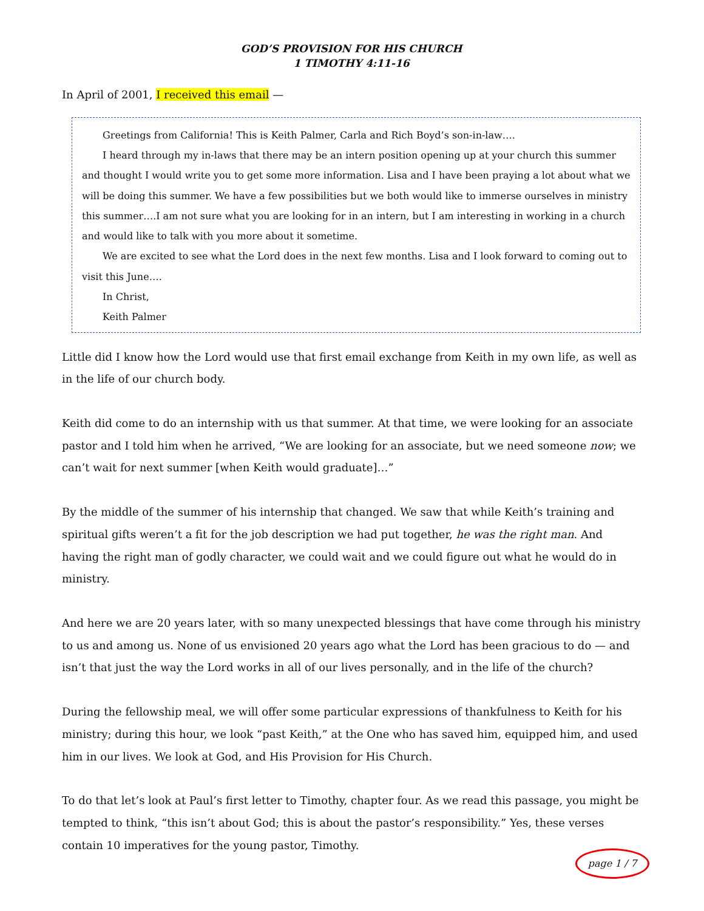GOD’S PROVISION FOR HIS CHURCH
1 TIMOTHY 4:11-16
In April of 2001, I received this email —
Greetings from California! This is Keith Palmer, Carla and Rich Boyd’s son-in-law….
I heard through my in-laws that there may be an intern position opening up at your church this summer and thought I would write you to get some more information. Lisa and I have been praying a lot about what we will be doing this summer. We have a few possibilities but we both would like to immerse ourselves in ministry this summer….I am not sure what you are looking for in an intern, but I am interesting in working in a church and would like to talk with you more about it sometime.
We are excited to see what the Lord does in the next few months. Lisa and I look forward to coming out to visit this June….
In Christ,
Keith Palmer
Little did I know how the Lord would use that first email exchange from Keith in my own life, as well as in the life of our church body.
Keith did come to do an internship with us that summer. At that time, we were looking for an associate pastor and I told him when he arrived, “We are looking for an associate, but we need someone now; we can’t wait for next summer [when Keith would graduate]…”
By the middle of the summer of his internship that changed. We saw that while Keith’s training and spiritual gifts weren’t a fit for the job description we had put together, he was the right man. And having the right man of godly character, we could wait and we could figure out what he would do in ministry.
And here we are 20 years later, with so many unexpected blessings that have come through his ministry to us and among us. None of us envisioned 20 years ago what the Lord has been gracious to do — and isn’t that just the way the Lord works in all of our lives personally, and in the life of the church?
During the fellowship meal, we will offer some particular expressions of thankfulness to Keith for his ministry; during this hour, we look “past Keith,” at the One who has saved him, equipped him, and used him in our lives. We look at God, and His Provision for His Church.
To do that let’s look at Paul’s first letter to Timothy, chapter four. As we read this passage, you might be tempted to think, “this isn’t about God; this is about the pastor’s responsibility.” Yes, these verses contain 10 imperatives for the young pastor, Timothy.
page 1 / 7